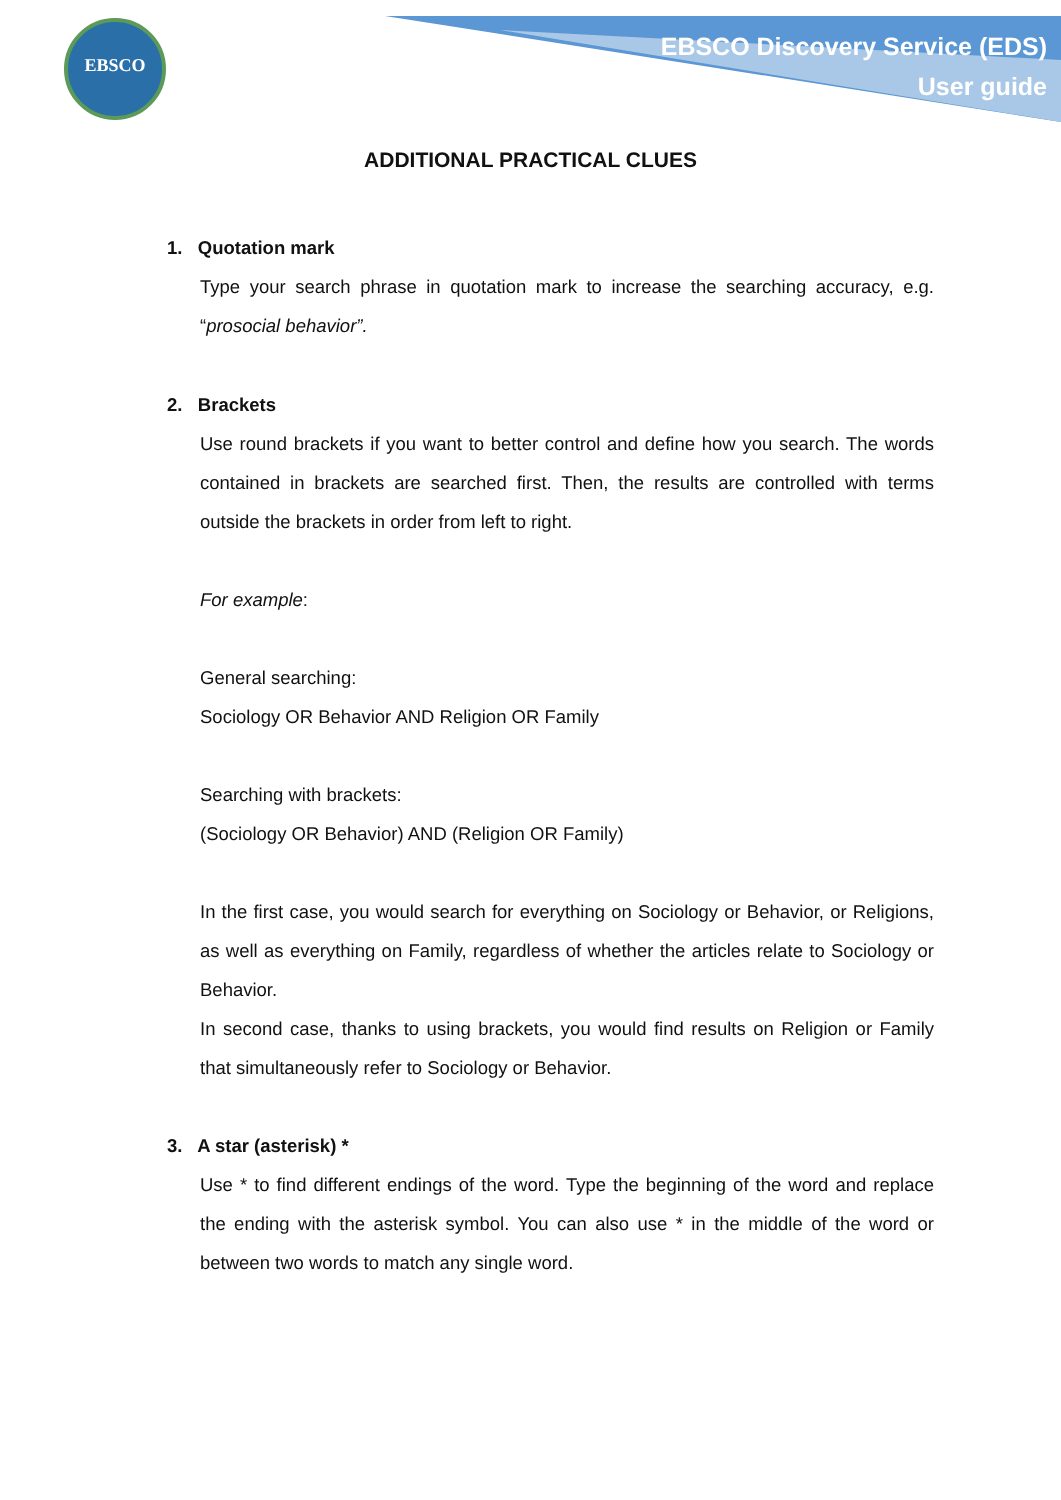EBSCO
EBSCO Discovery Service (EDS)
User guide
ADDITIONAL PRACTICAL CLUES
1. Quotation mark
Type your search phrase in quotation mark to increase the searching accuracy, e.g. “prosocial behavior”.
2. Brackets
Use round brackets if you want to better control and define how you search. The words contained in brackets are searched first. Then, the results are controlled with terms outside the brackets in order from left to right.
For example:
General searching:
Sociology OR Behavior AND Religion OR Family
Searching with brackets:
(Sociology OR Behavior) AND (Religion OR Family)
In the first case, you would search for everything on Sociology or Behavior, or Religions, as well as everything on Family, regardless of whether the articles relate to Sociology or Behavior.
In second case, thanks to using brackets, you would find results on Religion or Family that simultaneously refer to Sociology or Behavior.
3. A star (asterisk) *
Use * to find different endings of the word. Type the beginning of the word and replace the ending with the asterisk symbol. You can also use * in the middle of the word or between two words to match any single word.